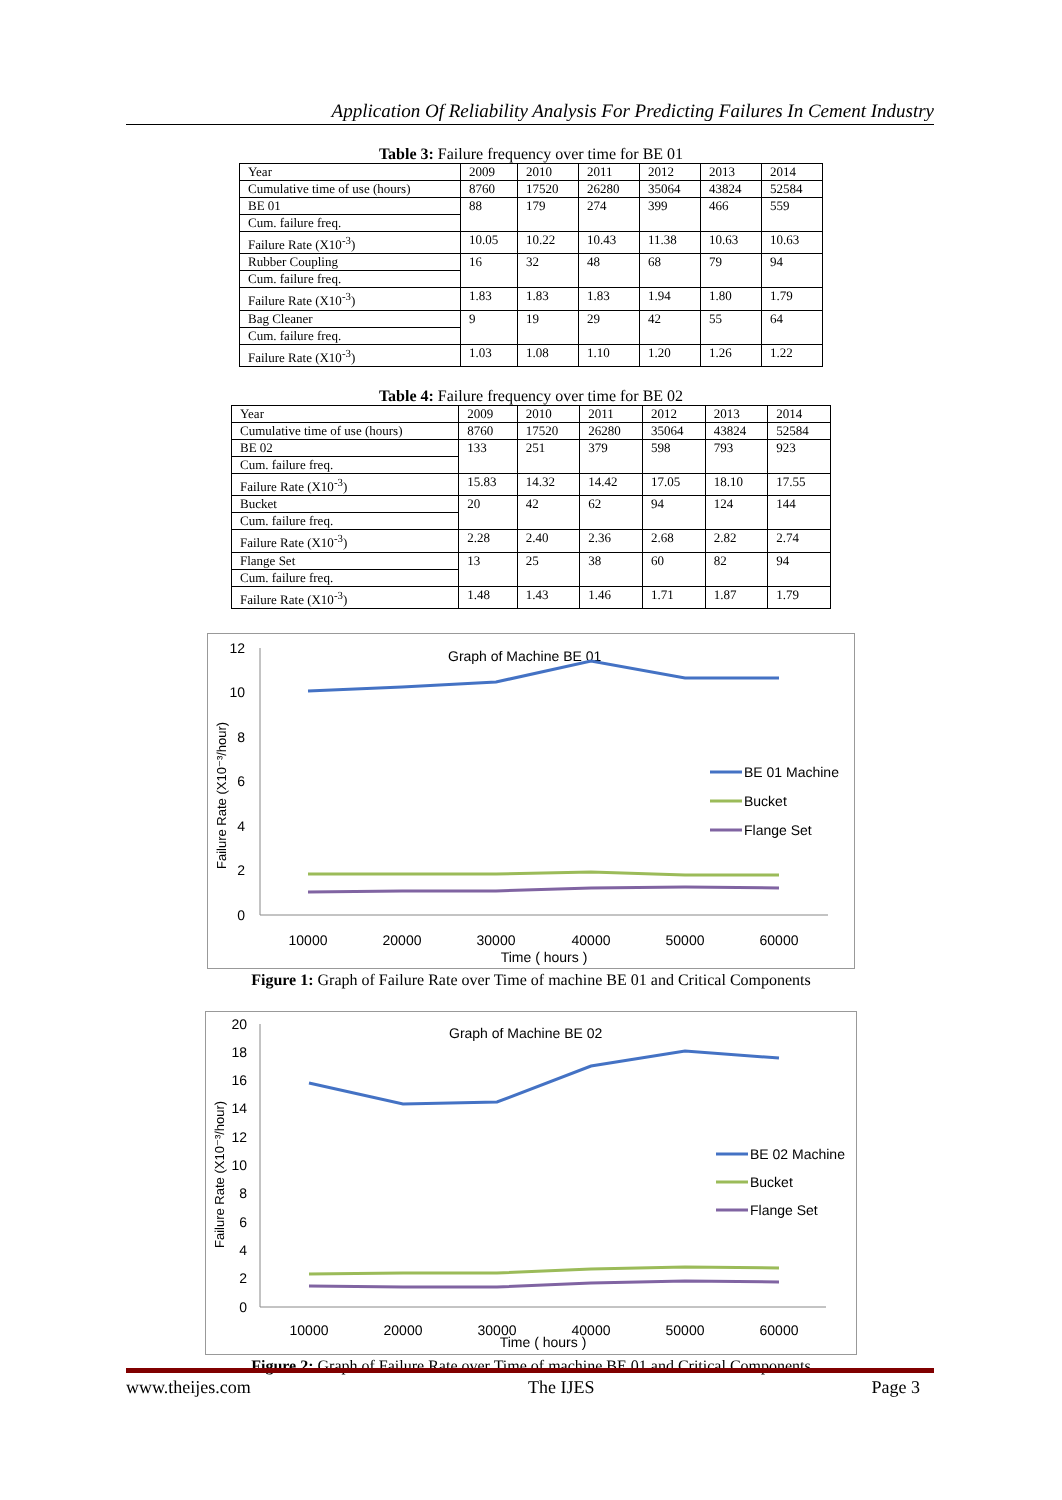Application Of Reliability Analysis For Predicting Failures In Cement Industry
Table 3: Failure frequency over time for BE 01
| Year | 2009 | 2010 | 2011 | 2012 | 2013 | 2014 |
| Cumulative time of use (hours) | 8760 | 17520 | 26280 | 35064 | 43824 | 52584 |
| BE 01 | 88 | 179 | 274 | 399 | 466 | 559 |
| Cum. failure freq. | | | | | | |
| Failure Rate (X10<sup>-3</sup>) | 10.05 | 10.22 | 10.43 | 11.38 | 10.63 | 10.63 |
| Rubber Coupling | 16 | 32 | 48 | 68 | 79 | 94 |
| Cum. failure freq. | | | | | | |
| Failure Rate (X10<sup>-3</sup>) | 1.83 | 1.83 | 1.83 | 1.94 | 1.80 | 1.79 |
| Bag Cleaner | 9 | 19 | 29 | 42 | 55 | 64 |
| Cum. failure freq. | | | | | | |
| Failure Rate (X10<sup>-3</sup>) | 1.03 | 1.08 | 1.10 | 1.20 | 1.26 | 1.22 |
Table 4: Failure frequency over time for BE 02
| Year | 2009 | 2010 | 2011 | 2012 | 2013 | 2014 |
| Cumulative time of use (hours) | 8760 | 17520 | 26280 | 35064 | 43824 | 52584 |
| BE 02 | 133 | 251 | 379 | 598 | 793 | 923 |
| Cum. failure freq. | | | | | | |
| Failure Rate (X10<sup>-3</sup>) | 15.83 | 14.32 | 14.42 | 17.05 | 18.10 | 17.55 |
| Bucket | 20 | 42 | 62 | 94 | 124 | 144 |
| Cum. failure freq. | | | | | | |
| Failure Rate (X10<sup>-3</sup>) | 2.28 | 2.40 | 2.36 | 2.68 | 2.82 | 2.74 |
| Flange Set | 13 | 25 | 38 | 60 | 82 | 94 |
| Cum. failure freq. | | | | | | |
| Failure Rate (X10<sup>-3</sup>) | 1.48 | 1.43 | 1.46 | 1.71 | 1.87 | 1.79 |
Graph of Machine BE 01
Failure Rate (X10⁻³/hour)
12
10
8
6
4
2
0
10000
20000
30000
40000
50000
60000
Time ( hours )
BE 01 Machine
Bucket
Flange Set
Figure 1: Graph of Failure Rate over Time of machine BE 01 and Critical Components
Graph of Machine BE 02
Failure Rate (X10⁻³/hour)
20
18
16
14
12
10
8
6
4
2
0
10000
20000
30000
40000
50000
60000
Time ( hours )
BE 02 Machine
Bucket
Flange Set
Figure 2: Graph of Failure Rate over Time of machine BE 01 and Critical Components
www.theijes.com The IJES Page 3